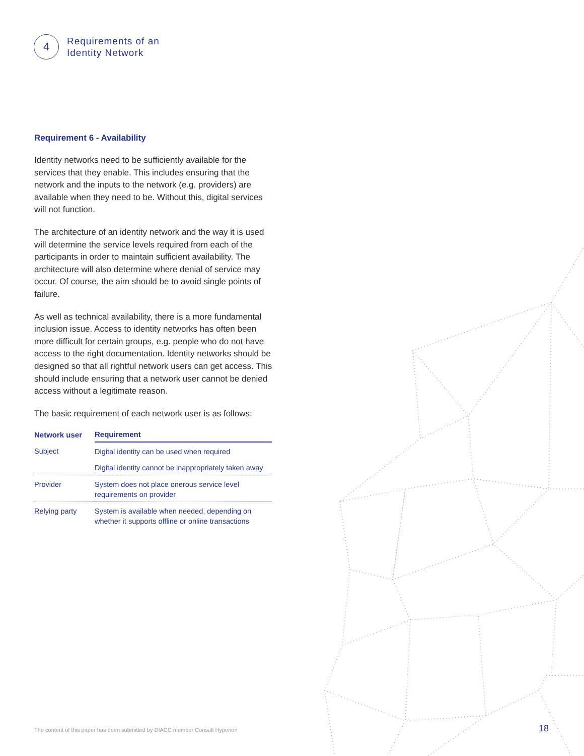4
Requirements of an
Identity Network
Requirement 6 - Availability
Identity networks need to be sufficiently available for the services that they enable. This includes ensuring that the network and the inputs to the network (e.g. providers) are available when they need to be. Without this, digital services will not function.
The architecture of an identity network and the way it is used will determine the service levels required from each of the participants in order to maintain sufficient availability. The architecture will also determine where denial of service may occur. Of course, the aim should be to avoid single points of failure.
As well as technical availability, there is a more fundamental inclusion issue. Access to identity networks has often been more difficult for certain groups, e.g. people who do not have access to the right documentation. Identity networks should be designed so that all rightful network users can get access. This should include ensuring that a network user cannot be denied access without a legitimate reason.
The basic requirement of each network user is as follows:
| Network user | Requirement |
| --- | --- |
| Subject | Digital identity can be used when required |
| | Digital identity cannot be inappropriately taken away |
| Provider | System does not place onerous service level requirements on provider |
| Relying party | System is available when needed, depending on whether it supports offline or online transactions |
The content of this paper has been submitted by DIACC member Consult Hyperion
18